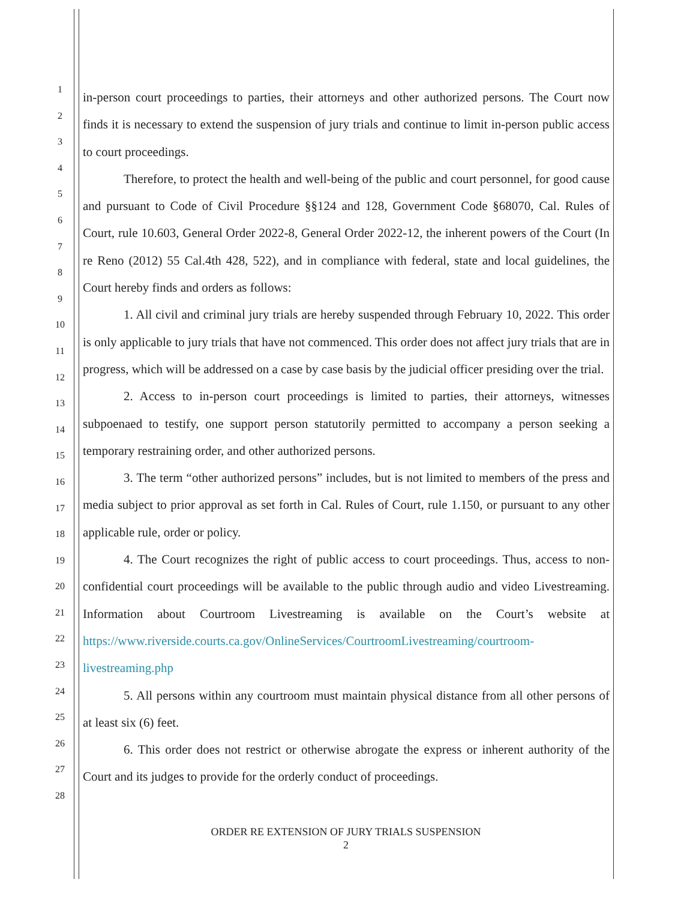1
2
3
4
5
6
7
8
9
10
11
12
13
14
15
16
17
18
19
20
21
22
23
24
25
26
27
28
in-person court proceedings to parties, their attorneys and other authorized persons. The Court now finds it is necessary to extend the suspension of jury trials and continue to limit in-person public access to court proceedings.
Therefore, to protect the health and well-being of the public and court personnel, for good cause and pursuant to Code of Civil Procedure §§124 and 128, Government Code §68070, Cal. Rules of Court, rule 10.603, General Order 2022-8, General Order 2022-12, the inherent powers of the Court (In re Reno (2012) 55 Cal.4th 428, 522), and in compliance with federal, state and local guidelines, the Court hereby finds and orders as follows:
1. All civil and criminal jury trials are hereby suspended through February 10, 2022. This order is only applicable to jury trials that have not commenced. This order does not affect jury trials that are in progress, which will be addressed on a case by case basis by the judicial officer presiding over the trial.
2. Access to in-person court proceedings is limited to parties, their attorneys, witnesses subpoenaed to testify, one support person statutorily permitted to accompany a person seeking a temporary restraining order, and other authorized persons.
3. The term “other authorized persons” includes, but is not limited to members of the press and media subject to prior approval as set forth in Cal. Rules of Court, rule 1.150, or pursuant to any other applicable rule, order or policy.
4. The Court recognizes the right of public access to court proceedings. Thus, access to non-confidential court proceedings will be available to the public through audio and video Livestreaming. Information about Courtroom Livestreaming is available on the Court’s website at https://www.riverside.courts.ca.gov/OnlineServices/CourtroomLivestreaming/courtroom-livestreaming.php
5. All persons within any courtroom must maintain physical distance from all other persons of at least six (6) feet.
6. This order does not restrict or otherwise abrogate the express or inherent authority of the Court and its judges to provide for the orderly conduct of proceedings.
ORDER RE EXTENSION OF JURY TRIALS SUSPENSION
2